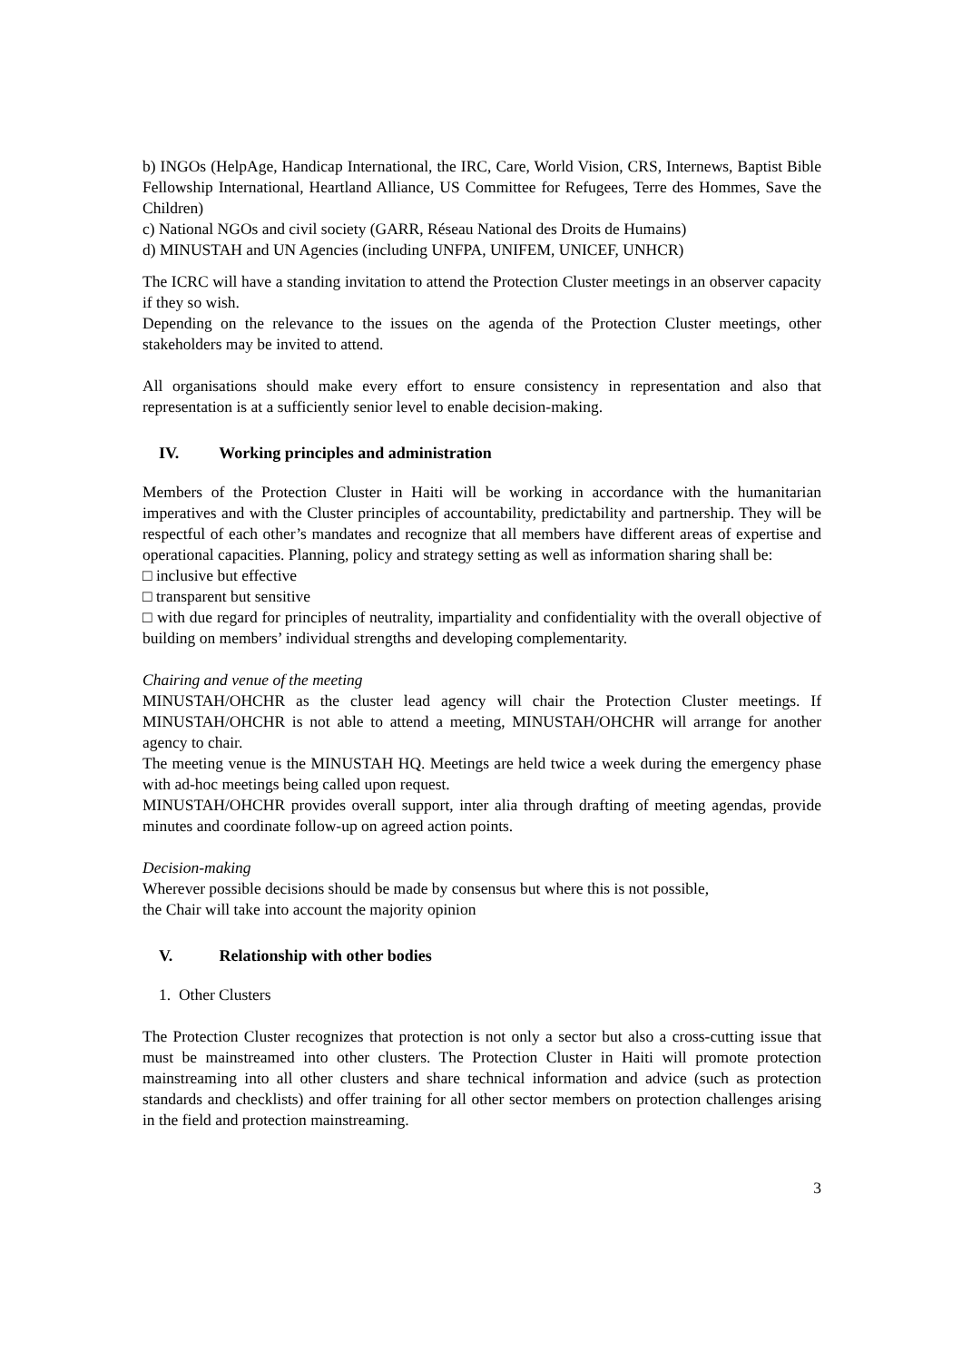b) INGOs (HelpAge, Handicap International, the IRC, Care, World Vision, CRS, Internews, Baptist Bible Fellowship International, Heartland Alliance, US Committee for Refugees, Terre des Hommes, Save the Children)
c) National NGOs and civil society (GARR, Réseau National des Droits de Humains)
d) MINUSTAH and UN Agencies (including UNFPA, UNIFEM, UNICEF, UNHCR)
The ICRC will have a standing invitation to attend the Protection Cluster meetings in an observer capacity if they so wish.
Depending on the relevance to the issues on the agenda of the Protection Cluster meetings, other stakeholders may be invited to attend.
All organisations should make every effort to ensure consistency in representation and also that representation is at a sufficiently senior level to enable decision-making.
IV. Working principles and administration
Members of the Protection Cluster in Haiti will be working in accordance with the humanitarian imperatives and with the Cluster principles of accountability, predictability and partnership. They will be respectful of each other’s mandates and recognize that all members have different areas of expertise and operational capacities. Planning, policy and strategy setting as well as information sharing shall be:
□ inclusive but effective
□ transparent but sensitive
□ with due regard for principles of neutrality, impartiality and confidentiality with the overall objective of building on members’ individual strengths and developing complementarity.
Chairing and venue of the meeting
MINUSTAH/OHCHR as the cluster lead agency will chair the Protection Cluster meetings. If MINUSTAH/OHCHR is not able to attend a meeting, MINUSTAH/OHCHR will arrange for another agency to chair.
The meeting venue is the MINUSTAH HQ. Meetings are held twice a week during the emergency phase with ad-hoc meetings being called upon request.
MINUSTAH/OHCHR provides overall support, inter alia through drafting of meeting agendas, provide minutes and coordinate follow-up on agreed action points.
Decision-making
Wherever possible decisions should be made by consensus but where this is not possible,
the Chair will take into account the majority opinion
V. Relationship with other bodies
1. Other Clusters
The Protection Cluster recognizes that protection is not only a sector but also a cross-cutting issue that must be mainstreamed into other clusters. The Protection Cluster in Haiti will promote protection mainstreaming into all other clusters and share technical information and advice (such as protection standards and checklists) and offer training for all other sector members on protection challenges arising in the field and protection mainstreaming.
3